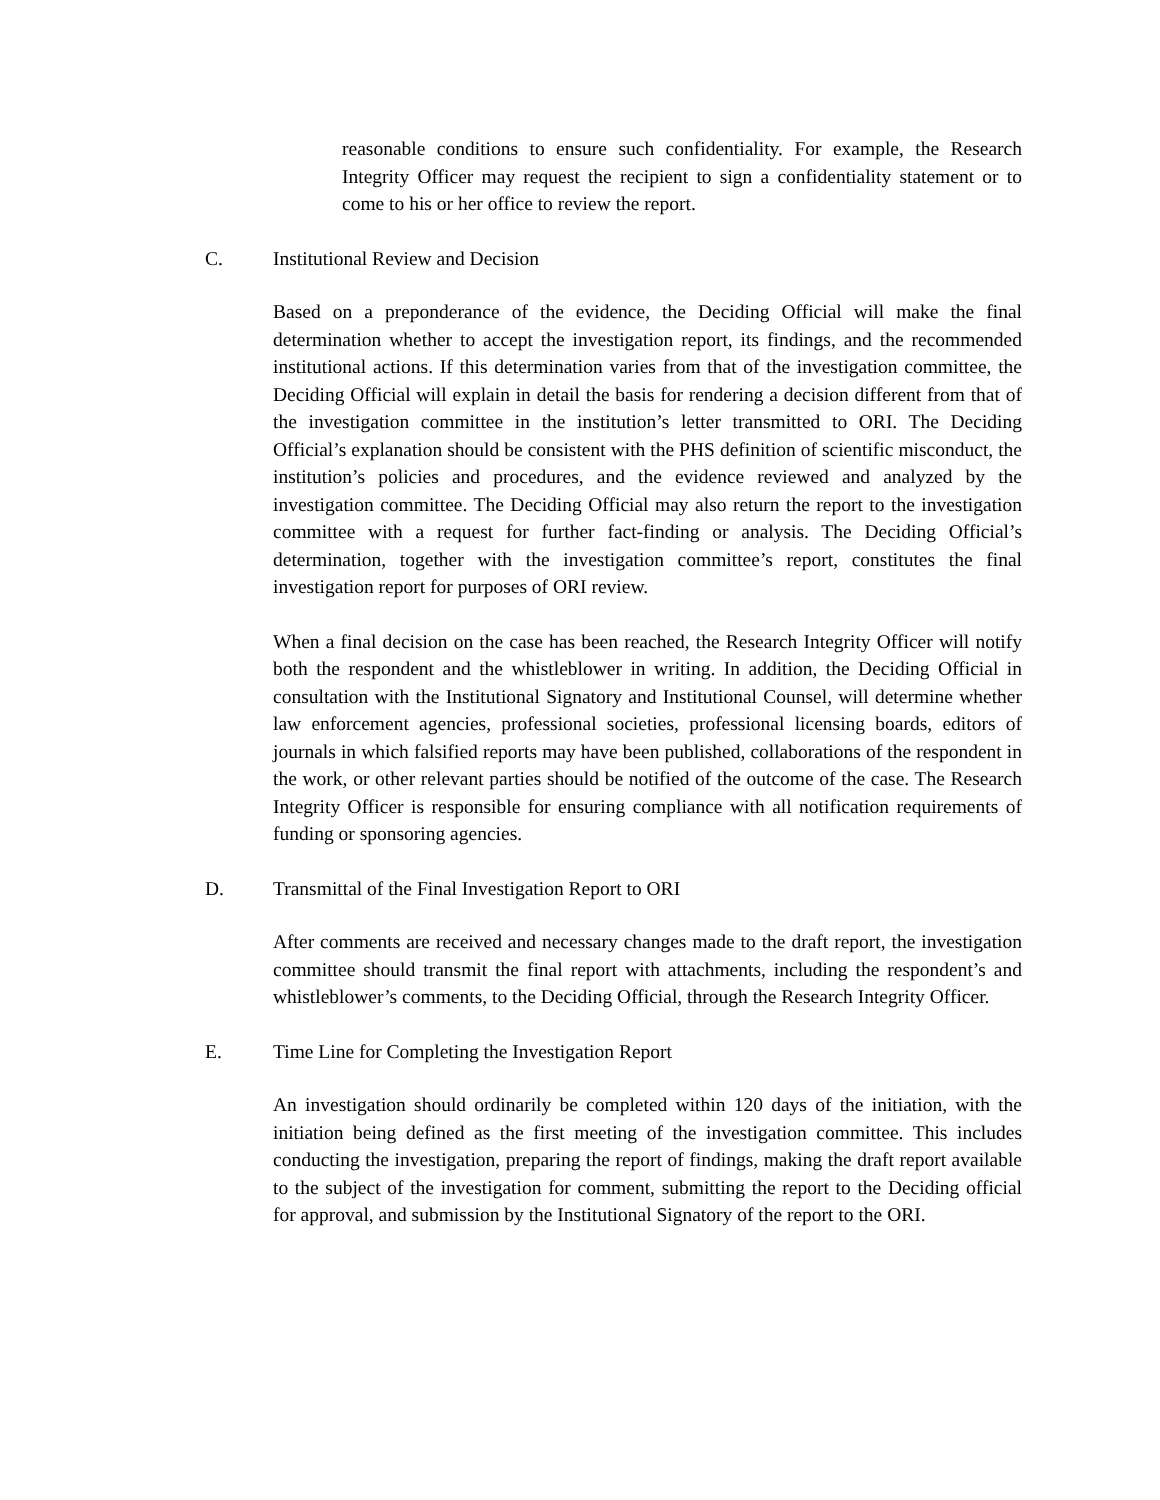reasonable conditions to ensure such confidentiality. For example, the Research Integrity Officer may request the recipient to sign a confidentiality statement or to come to his or her office to review the report.
C. Institutional Review and Decision
Based on a preponderance of the evidence, the Deciding Official will make the final determination whether to accept the investigation report, its findings, and the recommended institutional actions. If this determination varies from that of the investigation committee, the Deciding Official will explain in detail the basis for rendering a decision different from that of the investigation committee in the institution’s letter transmitted to ORI. The Deciding Official’s explanation should be consistent with the PHS definition of scientific misconduct, the institution’s policies and procedures, and the evidence reviewed and analyzed by the investigation committee. The Deciding Official may also return the report to the investigation committee with a request for further fact-finding or analysis. The Deciding Official’s determination, together with the investigation committee’s report, constitutes the final investigation report for purposes of ORI review.
When a final decision on the case has been reached, the Research Integrity Officer will notify both the respondent and the whistleblower in writing. In addition, the Deciding Official in consultation with the Institutional Signatory and Institutional Counsel, will determine whether law enforcement agencies, professional societies, professional licensing boards, editors of journals in which falsified reports may have been published, collaborations of the respondent in the work, or other relevant parties should be notified of the outcome of the case. The Research Integrity Officer is responsible for ensuring compliance with all notification requirements of funding or sponsoring agencies.
D. Transmittal of the Final Investigation Report to ORI
After comments are received and necessary changes made to the draft report, the investigation committee should transmit the final report with attachments, including the respondent’s and whistleblower’s comments, to the Deciding Official, through the Research Integrity Officer.
E. Time Line for Completing the Investigation Report
An investigation should ordinarily be completed within 120 days of the initiation, with the initiation being defined as the first meeting of the investigation committee. This includes conducting the investigation, preparing the report of findings, making the draft report available to the subject of the investigation for comment, submitting the report to the Deciding official for approval, and submission by the Institutional Signatory of the report to the ORI.